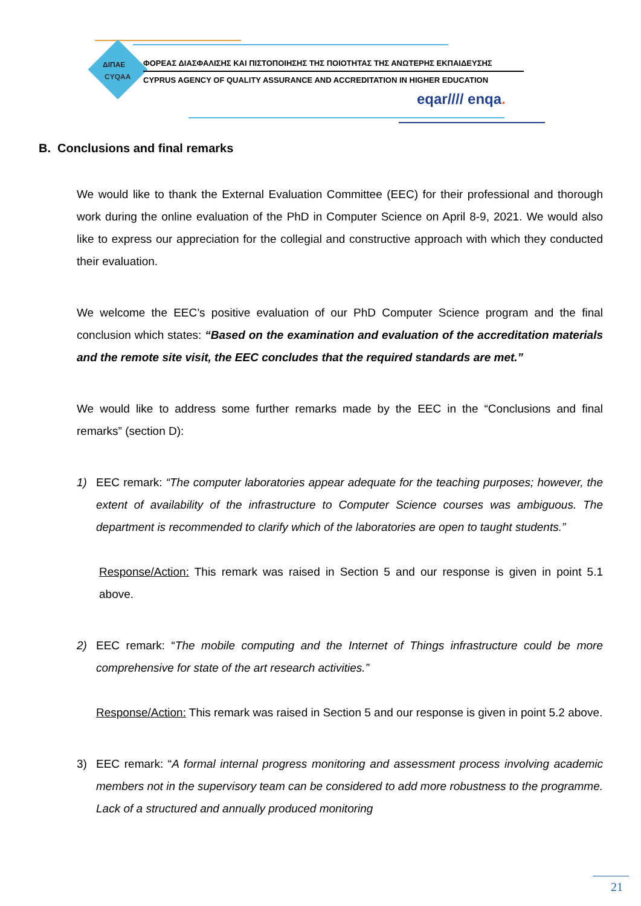ΔΙΠΑΕ
CYQAA
ΦΟΡΕΑΣ ΔΙΑΣΦΑΛΙΣΗΣ ΚΑΙ ΠΙΣΤΟΠΟΙΗΣΗΣ ΤΗΣ ΠΟΙΟΤΗΤΑΣ ΤΗΣ ΑΝΩΤΕΡΗΣ ΕΚΠΑΙΔΕΥΣΗΣ
CYPRUS AGENCY OF QUALITY ASSURANCE AND ACCREDITATION IN HIGHER EDUCATION
eqar//// enqa.
B. Conclusions and final remarks
We would like to thank the External Evaluation Committee (EEC) for their professional and thorough work during the online evaluation of the PhD in Computer Science on April 8-9, 2021. We would also like to express our appreciation for the collegial and constructive approach with which they conducted their evaluation.
We welcome the EEC’s positive evaluation of our PhD Computer Science program and the final conclusion which states: “Based on the examination and evaluation of the accreditation materials and the remote site visit, the EEC concludes that the required standards are met.”
We would like to address some further remarks made by the EEC in the “Conclusions and final remarks” (section D):
1) EEC remark: “The computer laboratories appear adequate for the teaching purposes; however, the extent of availability of the infrastructure to Computer Science courses was ambiguous. The department is recommended to clarify which of the laboratories are open to taught students.”
Response/Action: This remark was raised in Section 5 and our response is given in point 5.1 above.
2) EEC remark: “The mobile computing and the Internet of Things infrastructure could be more comprehensive for state of the art research activities.”
Response/Action: This remark was raised in Section 5 and our response is given in point 5.2 above.
3) EEC remark: “A formal internal progress monitoring and assessment process involving academic members not in the supervisory team can be considered to add more robustness to the programme. Lack of a structured and annually produced monitoring
21